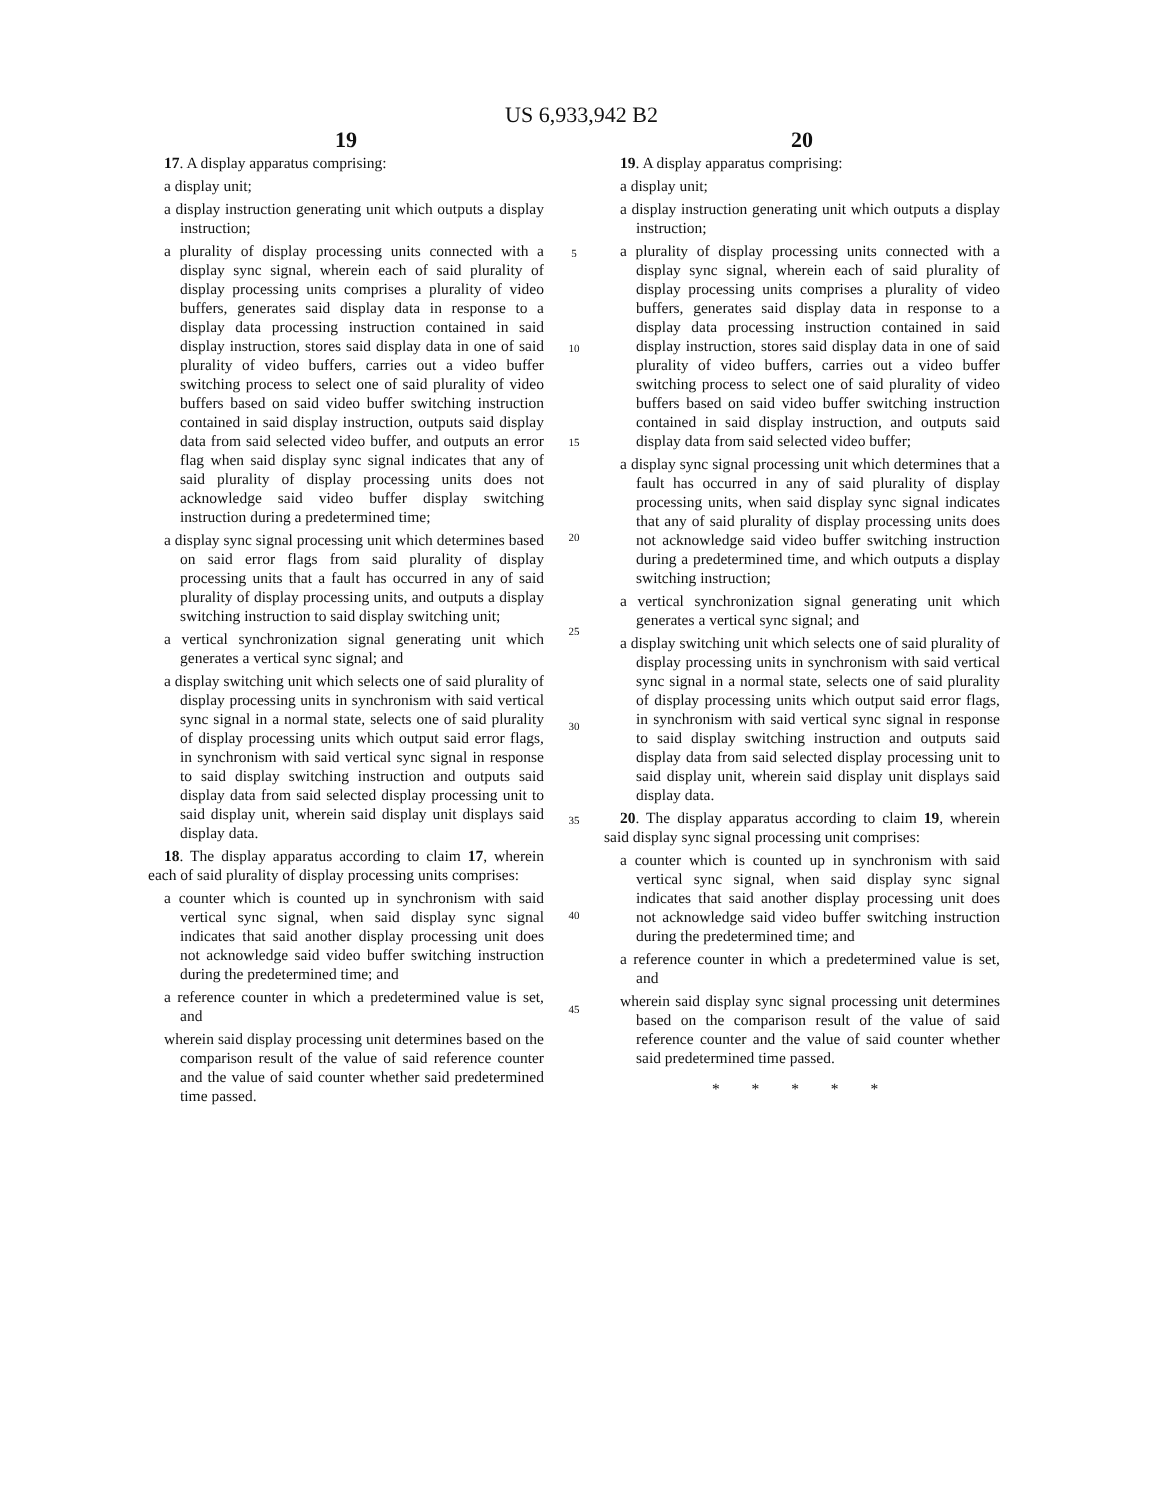US 6,933,942 B2
19
17. A display apparatus comprising:
a display unit;
a display instruction generating unit which outputs a display instruction;
a plurality of display processing units connected with a display sync signal, wherein each of said plurality of display processing units comprises a plurality of video buffers, generates said display data in response to a display data processing instruction contained in said display instruction, stores said display data in one of said plurality of video buffers, carries out a video buffer switching process to select one of said plurality of video buffers based on said video buffer switching instruction contained in said display instruction, outputs said display data from said selected video buffer, and outputs an error flag when said display sync signal indicates that any of said plurality of display processing units does not acknowledge said video buffer display switching instruction during a predetermined time;
a display sync signal processing unit which determines based on said error flags from said plurality of display processing units that a fault has occurred in any of said plurality of display processing units, and outputs a display switching instruction to said display switching unit;
a vertical synchronization signal generating unit which generates a vertical sync signal; and
a display switching unit which selects one of said plurality of display processing units in synchronism with said vertical sync signal in a normal state, selects one of said plurality of display processing units which output said error flags, in synchronism with said vertical sync signal in response to said display switching instruction and outputs said display data from said selected display processing unit to said display unit, wherein said display unit displays said display data.
18. The display apparatus according to claim 17, wherein each of said plurality of display processing units comprises:
a counter which is counted up in synchronism with said vertical sync signal, when said display sync signal indicates that said another display processing unit does not acknowledge said video buffer switching instruction during the predetermined time; and
a reference counter in which a predetermined value is set, and
wherein said display processing unit determines based on the comparison result of the value of said reference counter and the value of said counter whether said predetermined time passed.
5
10
15
20
25
30
35
40
45
20
19. A display apparatus comprising:
a display unit;
a display instruction generating unit which outputs a display instruction;
a plurality of display processing units connected with a display sync signal, wherein each of said plurality of display processing units comprises a plurality of video buffers, generates said display data in response to a display data processing instruction contained in said display instruction, stores said display data in one of said plurality of video buffers, carries out a video buffer switching process to select one of said plurality of video buffers based on said video buffer switching instruction contained in said display instruction, and outputs said display data from said selected video buffer;
a display sync signal processing unit which determines that a fault has occurred in any of said plurality of display processing units, when said display sync signal indicates that any of said plurality of display processing units does not acknowledge said video buffer switching instruction during a predetermined time, and which outputs a display switching instruction;
a vertical synchronization signal generating unit which generates a vertical sync signal; and
a display switching unit which selects one of said plurality of display processing units in synchronism with said vertical sync signal in a normal state, selects one of said plurality of display processing units which output said error flags, in synchronism with said vertical sync signal in response to said display switching instruction and outputs said display data from said selected display processing unit to said display unit, wherein said display unit displays said display data.
20. The display apparatus according to claim 19, wherein said display sync signal processing unit comprises:
a counter which is counted up in synchronism with said vertical sync signal, when said display sync signal indicates that said another display processing unit does not acknowledge said video buffer switching instruction during the predetermined time; and
a reference counter in which a predetermined value is set, and
wherein said display sync signal processing unit determines based on the comparison result of the value of said reference counter and the value of said counter whether said predetermined time passed.
* * * * *